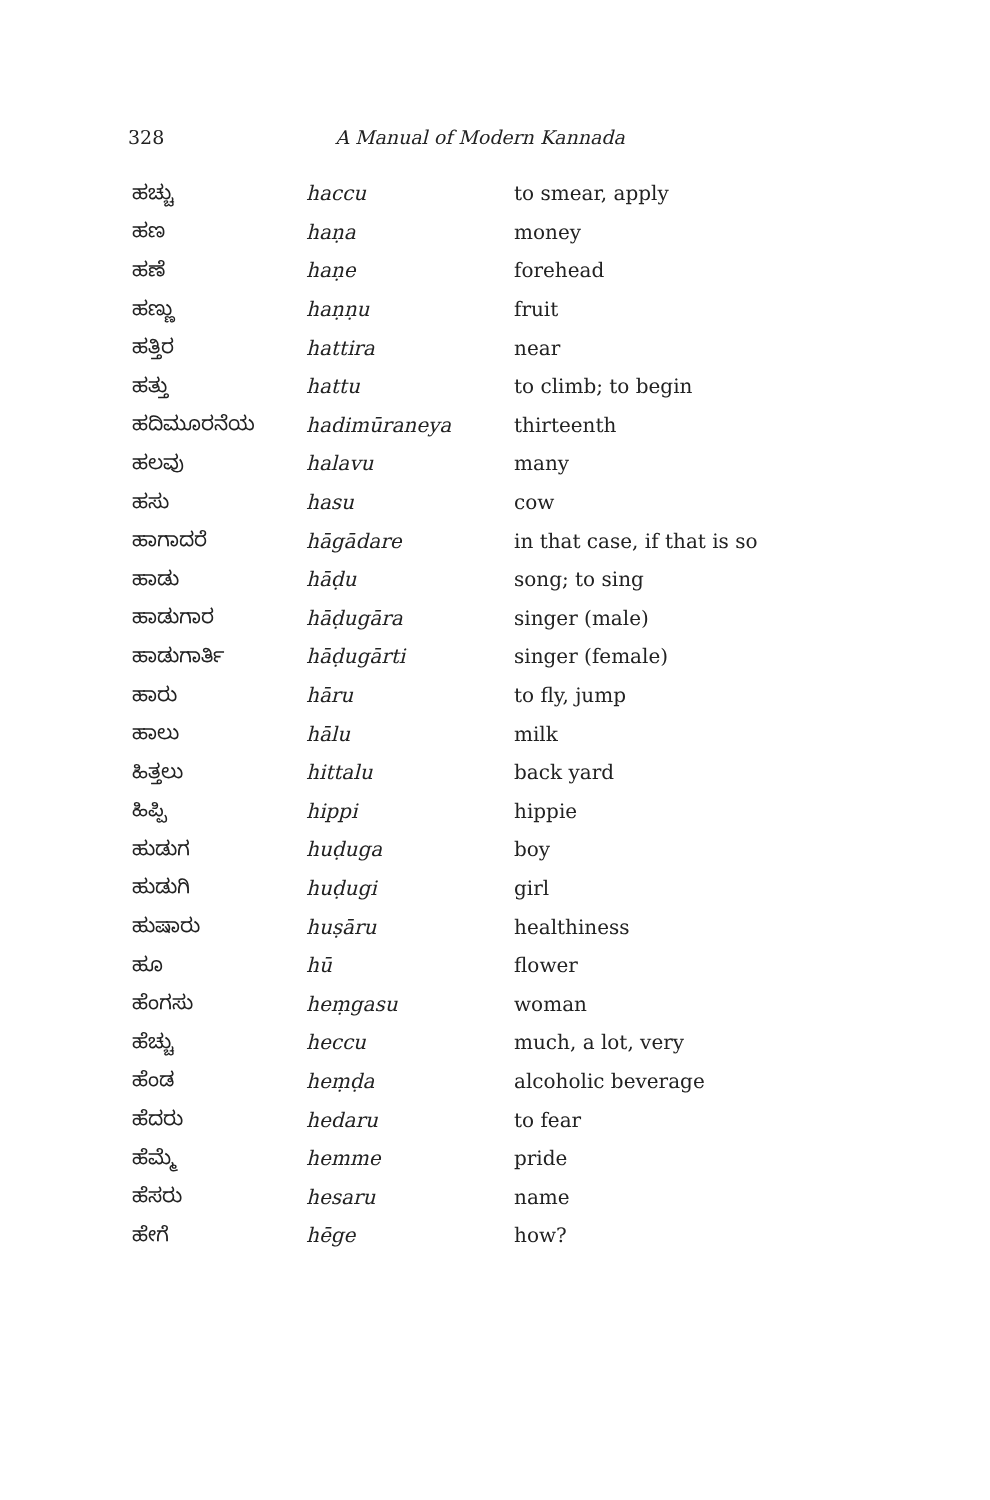328
A Manual of Modern Kannada
| ಹಚ್ಚು | haccu | to smear, apply |
| ಹಣ | haṇa | money |
| ಹಣೆ | haṇe | forehead |
| ಹಣ್ಣು | haṇṇu | fruit |
| ಹತ್ತಿರ | hattira | near |
| ಹತ್ತು | hattu | to climb; to begin |
| ಹದಿಮೂರನೆಯ | hadimūraneya | thirteenth |
| ಹಲವು | halavu | many |
| ಹಸು | hasu | cow |
| ಹಾಗಾದರೆ | hāgādare | in that case, if that is so |
| ಹಾಡು | hāḍu | song; to sing |
| ಹಾಡುಗಾರ | hāḍugāra | singer (male) |
| ಹಾಡುಗಾರ್ತಿ | hāḍugārti | singer (female) |
| ಹಾರು | hāru | to fly, jump |
| ಹಾಲು | hālu | milk |
| ಹಿತ್ತಲು | hittalu | back yard |
| ಹಿಪ್ಪಿ | hippi | hippie |
| ಹುಡುಗ | huḍuga | boy |
| ಹುಡುಗಿ | huḍugi | girl |
| ಹುಷಾರು | huṣāru | healthiness |
| ಹೂ | hū | flower |
| ಹೆಂಗಸು | heṃgasu | woman |
| ಹೆಚ್ಚು | heccu | much, a lot, very |
| ಹೆಂಡ | heṃḍa | alcoholic beverage |
| ಹೆದರು | hedaru | to fear |
| ಹೆಮ್ಮೆ | hemme | pride |
| ಹೆಸರು | hesaru | name |
| ಹೇಗೆ | hēge | how? |